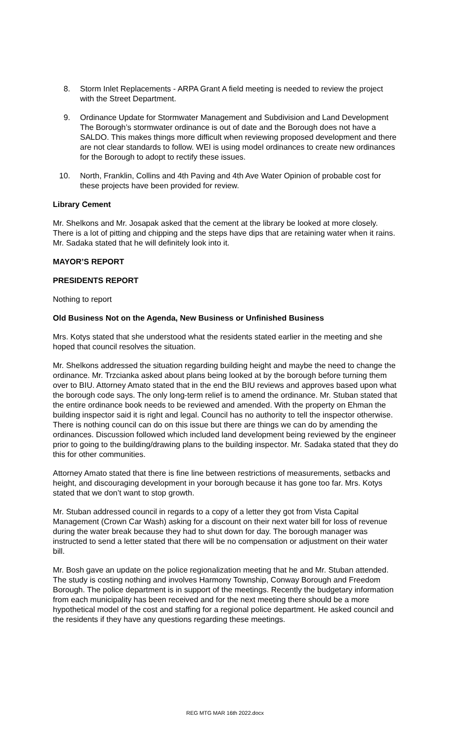8. Storm Inlet Replacements - ARPA Grant A field meeting is needed to review the project with the Street Department.
9. Ordinance Update for Stormwater Management and Subdivision and Land Development The Borough’s stormwater ordinance is out of date and the Borough does not have a SALDO. This makes things more difficult when reviewing proposed development and there are not clear standards to follow. WEI is using model ordinances to create new ordinances for the Borough to adopt to rectify these issues.
10. North, Franklin, Collins and 4th Paving and 4th Ave Water Opinion of probable cost for these projects have been provided for review.
Library Cement
Mr. Shelkons and Mr. Josapak asked that the cement at the library be looked at more closely. There is a lot of pitting and chipping and the steps have dips that are retaining water when it rains. Mr. Sadaka stated that he will definitely look into it.
MAYOR’S REPORT
PRESIDENTS REPORT
Nothing to report
Old Business Not on the Agenda, New Business or Unfinished Business
Mrs. Kotys stated that she understood what the residents stated earlier in the meeting and she hoped that council resolves the situation.
Mr. Shelkons addressed the situation regarding building height and maybe the need to change the ordinance. Mr. Trzcianka asked about plans being looked at by the borough before turning them over to BIU. Attorney Amato stated that in the end the BIU reviews and approves based upon what the borough code says. The only long-term relief is to amend the ordinance. Mr. Stuban stated that the entire ordinance book needs to be reviewed and amended. With the property on Ehman the building inspector said it is right and legal. Council has no authority to tell the inspector otherwise. There is nothing council can do on this issue but there are things we can do by amending the ordinances. Discussion followed which included land development being reviewed by the engineer prior to going to the building/drawing plans to the building inspector. Mr. Sadaka stated that they do this for other communities.
Attorney Amato stated that there is fine line between restrictions of measurements, setbacks and height, and discouraging development in your borough because it has gone too far. Mrs. Kotys stated that we don’t want to stop growth.
Mr. Stuban addressed council in regards to a copy of a letter they got from Vista Capital Management (Crown Car Wash) asking for a discount on their next water bill for loss of revenue during the water break because they had to shut down for day. The borough manager was instructed to send a letter stated that there will be no compensation or adjustment on their water bill.
Mr. Bosh gave an update on the police regionalization meeting that he and Mr. Stuban attended. The study is costing nothing and involves Harmony Township, Conway Borough and Freedom Borough. The police department is in support of the meetings. Recently the budgetary information from each municipality has been received and for the next meeting there should be a more hypothetical model of the cost and staffing for a regional police department. He asked council and the residents if they have any questions regarding these meetings.
REG MTG MAR 16th 2022.docx